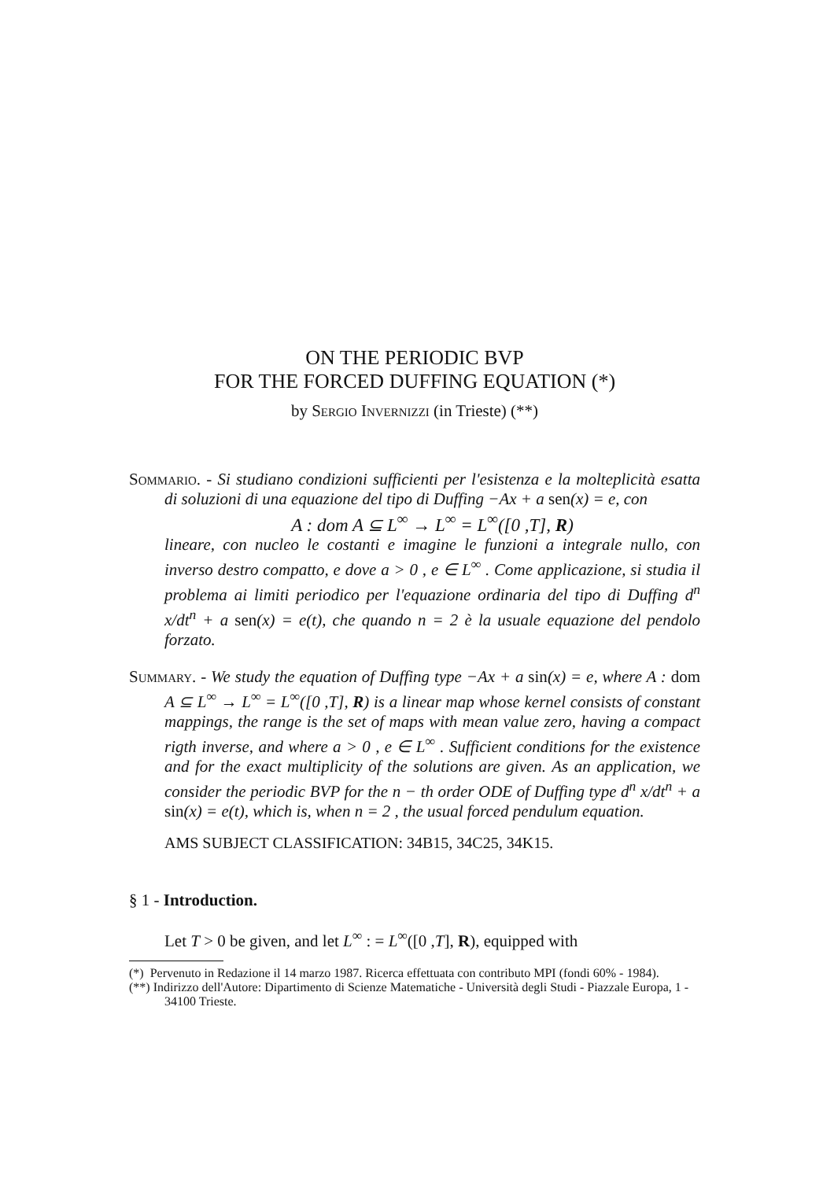ON THE PERIODIC BVP
FOR THE FORCED DUFFING EQUATION (*)
by Sergio Invernizzi (in Trieste) (**)
Sommario. - Si studiano condizioni sufficienti per l'esistenza e la molteplicità esatta di soluzioni di una equazione del tipo di Duffing −Ax + a sen(x) = e, con
A : dom A ⊆ L<sup>∞</sup> → L<sup>∞</sup> = L<sup>∞</sup>([0 ,T], R)
lineare, con nucleo le costanti e imagine le funzioni a integrale nullo, con inverso destro compatto, e dove a > 0 , e ∈ L<sup>∞</sup> . Come applicazione, si studia il problema ai limiti periodico per l'equazione ordinaria del tipo di Duffing d<sup>n</sup> x/dt<sup>n</sup> + a sen(x) = e(t), che quando n = 2 è la usuale equazione del pendolo forzato.
Summary. - We study the equation of Duffing type −Ax + a sin(x) = e, where A : dom A ⊆ L<sup>∞</sup> → L<sup>∞</sup> = L<sup>∞</sup>([0 ,T], R) is a linear map whose kernel consists of constant mappings, the range is the set of maps with mean value zero, having a compact rigth inverse, and where a > 0 , e ∈ L<sup>∞</sup> . Sufficient conditions for the existence and for the exact multiplicity of the solutions are given. As an application, we consider the periodic BVP for the n − th order ODE of Duffing type d<sup>n</sup> x/dt<sup>n</sup> + a sin(x) = e(t), which is, when n = 2 , the usual forced pendulum equation.
AMS SUBJECT CLASSIFICATION: 34B15, 34C25, 34K15.
§ 1 - Introduction.
Let T > 0 be given, and let L<sup>∞</sup> : = L<sup>∞</sup>([0 ,T], R), equipped with
(*) Pervenuto in Redazione il 14 marzo 1987. Ricerca effettuata con contributo MPI (fondi 60% - 1984).
(**) Indirizzo dell'Autore: Dipartimento di Scienze Matematiche - Università degli Studi - Piazzale Europa, 1 - 34100 Trieste.